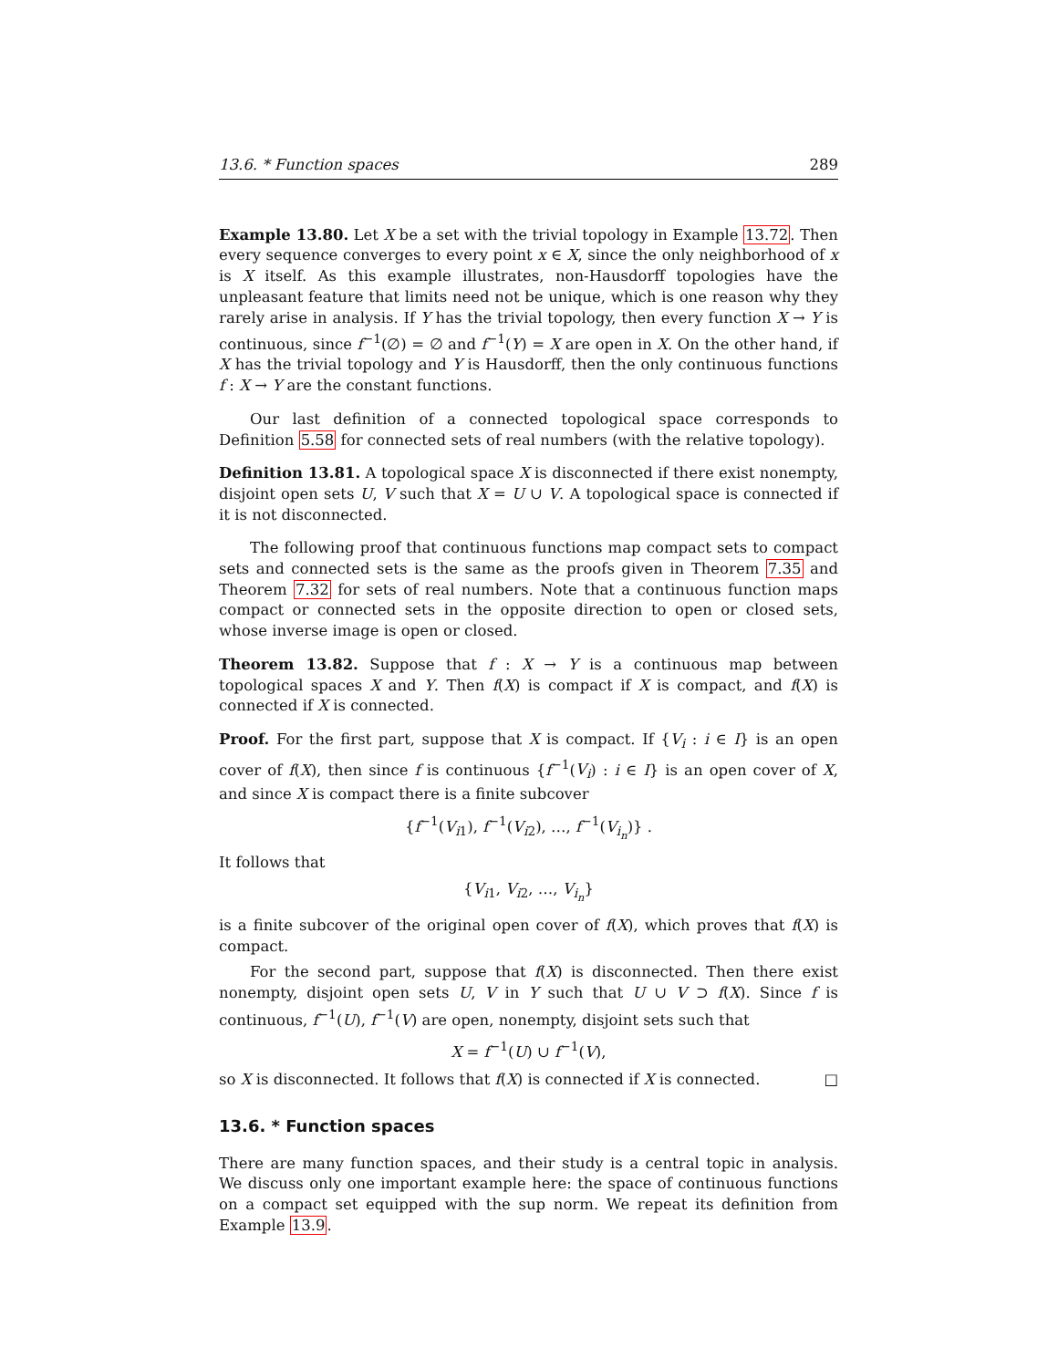13.6. * Function spaces 289
Example 13.80. Let X be a set with the trivial topology in Example 13.72. Then every sequence converges to every point x ∈ X, since the only neighborhood of x is X itself. As this example illustrates, non-Hausdorff topologies have the unpleasant feature that limits need not be unique, which is one reason why they rarely arise in analysis. If Y has the trivial topology, then every function X → Y is continuous, since f<sup>−1</sup>(∅) = ∅ and f<sup>−1</sup>(Y) = X are open in X. On the other hand, if X has the trivial topology and Y is Hausdorff, then the only continuous functions f : X → Y are the constant functions.
Our last definition of a connected topological space corresponds to Definition 5.58 for connected sets of real numbers (with the relative topology).
Definition 13.81. A topological space X is disconnected if there exist nonempty, disjoint open sets U, V such that X = U ∪ V. A topological space is connected if it is not disconnected.
The following proof that continuous functions map compact sets to compact sets and connected sets is the same as the proofs given in Theorem 7.35 and Theorem 7.32 for sets of real numbers. Note that a continuous function maps compact or connected sets in the opposite direction to open or closed sets, whose inverse image is open or closed.
Theorem 13.82. Suppose that f : X → Y is a continuous map between topological spaces X and Y. Then f(X) is compact if X is compact, and f(X) is connected if X is connected.
Proof. For the first part, suppose that X is compact. If {V<sub>i</sub> : i ∈ I} is an open cover of f(X), then since f is continuous {f<sup>−1</sup>(V<sub>i</sub>) : i ∈ I} is an open cover of X, and since X is compact there is a finite subcover
{f<sup>−1</sup>(V<sub>i1</sub>), f<sup>−1</sup>(V<sub>i2</sub>), …, f<sup>−1</sup>(V<sub>i<sub>n</sub></sub>)} .
It follows that
{V<sub>i1</sub>, V<sub>i2</sub>, …, V<sub>i<sub>n</sub></sub>}
is a finite subcover of the original open cover of f(X), which proves that f(X) is compact.
For the second part, suppose that f(X) is disconnected. Then there exist nonempty, disjoint open sets U, V in Y such that U ∪ V ⊃ f(X). Since f is continuous, f<sup>−1</sup>(U), f<sup>−1</sup>(V) are open, nonempty, disjoint sets such that
X = f<sup>−1</sup>(U) ∪ f<sup>−1</sup>(V),
so X is disconnected. It follows that f(X) is connected if X is connected. □
13.6. * Function spaces
There are many function spaces, and their study is a central topic in analysis. We discuss only one important example here: the space of continuous functions on a compact set equipped with the sup norm. We repeat its definition from Example 13.9.